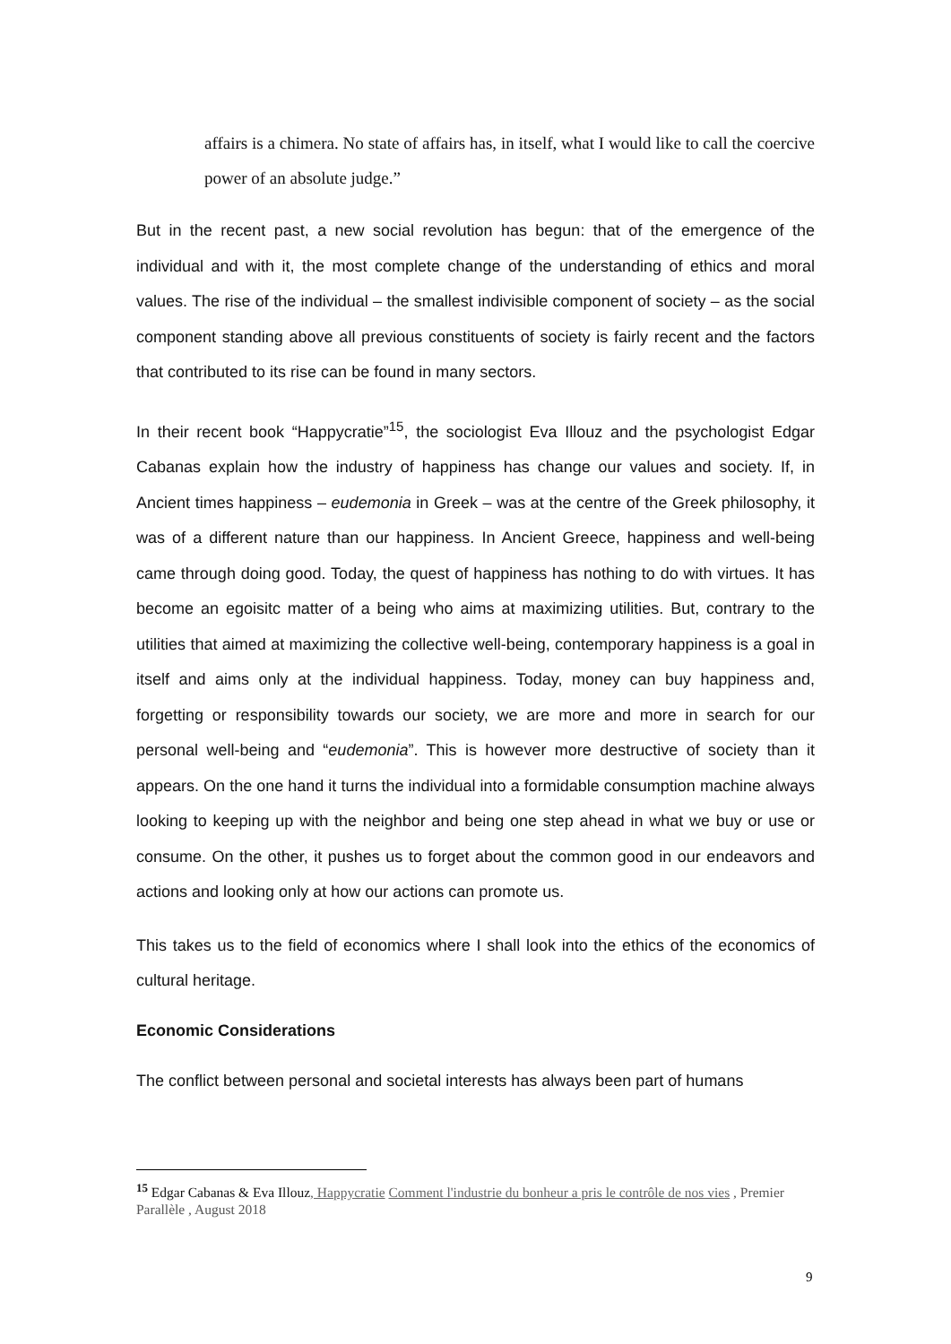affairs is a chimera. No state of affairs has, in itself, what I would like to call the coercive power of an absolute judge.”
But in the recent past, a new social revolution has begun: that of the emergence of the individual and with it, the most complete change of the understanding of ethics and moral values. The rise of the individual – the smallest indivisible component of society – as the social component standing above all previous constituents of society is fairly recent and the factors that contributed to its rise can be found in many sectors.
In their recent book “Happycratie”<sup>15</sup>, the sociologist Eva Illouz and the psychologist Edgar Cabanas explain how the industry of happiness has change our values and society. If, in Ancient times happiness – eudemonia in Greek – was at the centre of the Greek philosophy, it was of a different nature than our happiness. In Ancient Greece, happiness and well-being came through doing good. Today, the quest of happiness has nothing to do with virtues. It has become an egoisitc matter of a being who aims at maximizing utilities. But, contrary to the utilities that aimed at maximizing the collective well-being, contemporary happiness is a goal in itself and aims only at the individual happiness. Today, money can buy happiness and, forgetting or responsibility towards our society, we are more and more in search for our personal well-being and “eudemonia”. This is however more destructive of society than it appears. On the one hand it turns the individual into a formidable consumption machine always looking to keeping up with the neighbor and being one step ahead in what we buy or use or consume. On the other, it pushes us to forget about the common good in our endeavors and actions and looking only at how our actions can promote us.
This takes us to the field of economics where I shall look into the ethics of the economics of cultural heritage.
Economic Considerations
The conflict between personal and societal interests has always been part of humans
<sup>15</sup> Edgar Cabanas & Eva Illouz, Happycratie Comment l'industrie du bonheur a pris le contrôle de nos vies , Premier Parallèle , August 2018
9